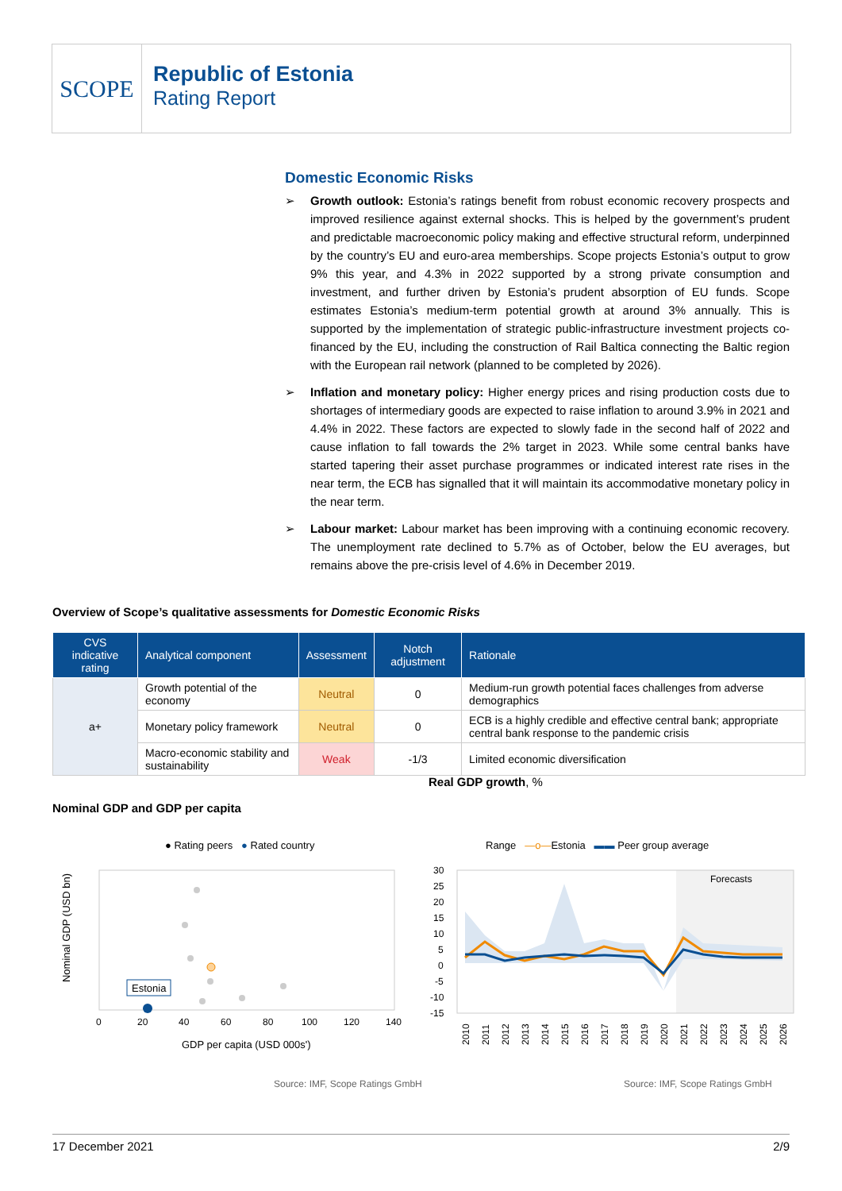SCOPE
Republic of Estonia
Rating Report
Domestic Economic Risks
➢ Growth outlook: Estonia’s ratings benefit from robust economic recovery prospects and improved resilience against external shocks. This is helped by the government’s prudent and predictable macroeconomic policy making and effective structural reform, underpinned by the country’s EU and euro-area memberships. Scope projects Estonia’s output to grow 9% this year, and 4.3% in 2022 supported by a strong private consumption and investment, and further driven by Estonia’s prudent absorption of EU funds. Scope estimates Estonia’s medium-term potential growth at around 3% annually. This is supported by the implementation of strategic public-infrastructure investment projects co-financed by the EU, including the construction of Rail Baltica connecting the Baltic region with the European rail network (planned to be completed by 2026).
➢ Inflation and monetary policy: Higher energy prices and rising production costs due to shortages of intermediary goods are expected to raise inflation to around 3.9% in 2021 and 4.4% in 2022. These factors are expected to slowly fade in the second half of 2022 and cause inflation to fall towards the 2% target in 2023. While some central banks have started tapering their asset purchase programmes or indicated interest rate rises in the near term, the ECB has signalled that it will maintain its accommodative monetary policy in the near term.
➢ Labour market: Labour market has been improving with a continuing economic recovery. The unemployment rate declined to 5.7% as of October, below the EU averages, but remains above the pre-crisis level of 4.6% in December 2019.
Overview of Scope’s qualitative assessments for Domestic Economic Risks
| CVS indicative rating | Analytical component | Assessment | Notch adjustment | Rationale |
| --- | --- | --- | --- | --- |
| a+ | Growth potential of the economy | Neutral | 0 | Medium-run growth potential faces challenges from adverse demographics |
| | Monetary policy framework | Neutral | 0 | ECB is a highly credible and effective central bank; appropriate central bank response to the pandemic crisis |
| | Macro-economic stability and sustainability | Weak | -1/3 | Limited economic diversification |
Real GDP growth, %
Nominal GDP and GDP per capita
● Rating peers ● Rated country
Nominal GDP (USD bn)
Estonia
0
20
40
60
80
100
120
140
GDP per capita (USD 000s')
Range —o—Estonia ▬▬ Peer group average
Forecasts
30
25
20
15
10
5
0
-5
-10
-15
2010
2011
2012
2013
2014
2015
2016
2017
2018
2019
2020
2021
2022
2023
2024
2025
2026
Source: IMF, Scope Ratings GmbH
Source: IMF, Scope Ratings GmbH
17 December 2021 2/9